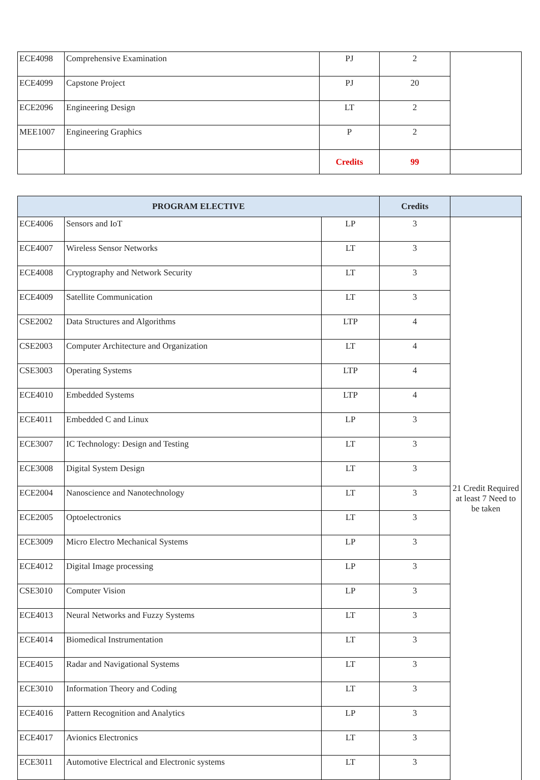| ECE4098 | Comprehensive Examination | PJ | 2 | |
| ECE4099 | Capstone Project | PJ | 20 | |
| ECE2096 | Engineering Design | LT | 2 | |
| MEE1007 | Engineering Graphics | P | 2 | |
| | | Credits | 99 | |
| PROGRAM ELECTIVE | | | Credits | |
| --- | --- | --- | --- | --- |
| ECE4006 | Sensors and IoT | LP | 3 | 21 Credit Required at least 7 Need to be taken |
| ECE4007 | Wireless Sensor Networks | LT | 3 | |
| ECE4008 | Cryptography and Network Security | LT | 3 | |
| ECE4009 | Satellite Communication | LT | 3 | |
| CSE2002 | Data Structures and Algorithms | LTP | 4 | |
| CSE2003 | Computer Architecture and Organization | LT | 4 | |
| CSE3003 | Operating Systems | LTP | 4 | |
| ECE4010 | Embedded Systems | LTP | 4 | |
| ECE4011 | Embedded C and Linux | LP | 3 | |
| ECE3007 | IC Technology: Design and Testing | LT | 3 | |
| ECE3008 | Digital System Design | LT | 3 | |
| ECE2004 | Nanoscience and Nanotechnology | LT | 3 | |
| ECE2005 | Optoelectronics | LT | 3 | |
| ECE3009 | Micro Electro Mechanical Systems | LP | 3 | |
| ECE4012 | Digital Image processing | LP | 3 | |
| CSE3010 | Computer Vision | LP | 3 | |
| ECE4013 | Neural Networks and Fuzzy Systems | LT | 3 | |
| ECE4014 | Biomedical Instrumentation | LT | 3 | |
| ECE4015 | Radar and Navigational Systems | LT | 3 | |
| ECE3010 | Information Theory and Coding | LT | 3 | |
| ECE4016 | Pattern Recognition and Analytics | LP | 3 | |
| ECE4017 | Avionics Electronics | LT | 3 | |
| ECE3011 | Automotive Electrical and Electronic systems | LT | 3 | |